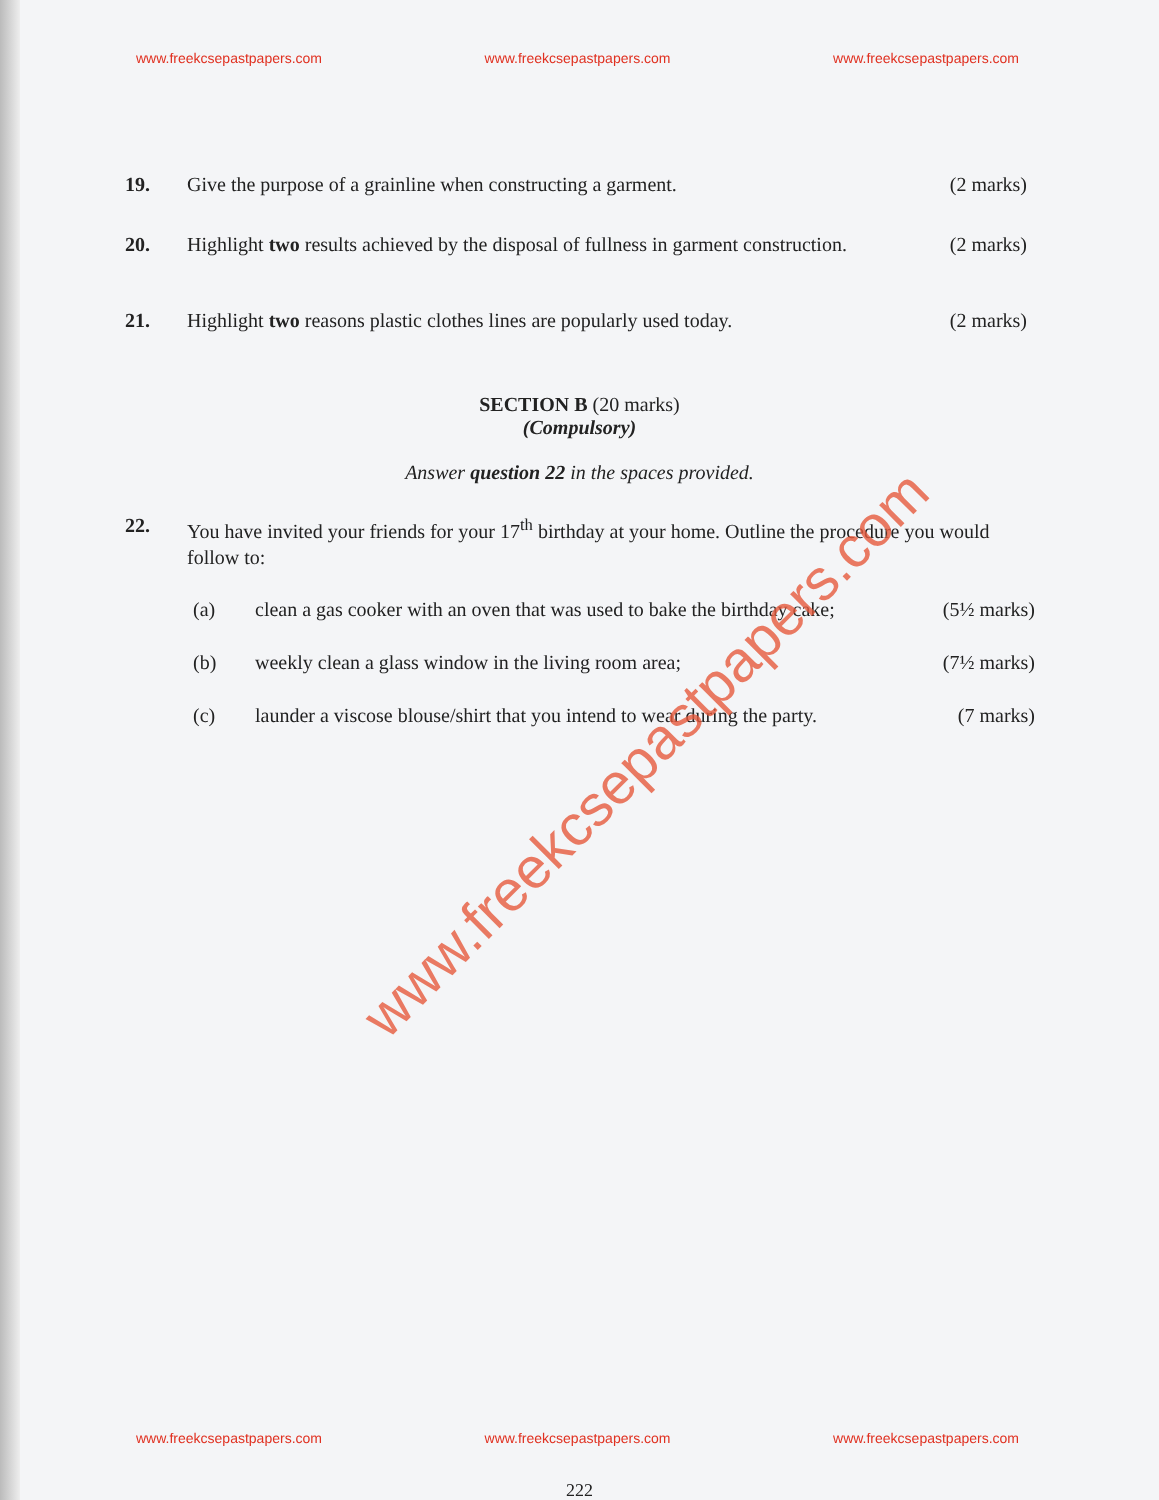www.freekcsepastpapers.com www.freekcsepastpapers.com www.freekcsepastpapers.com
19. Give the purpose of a grainline when constructing a garment.
(2 marks)
20. Highlight two results achieved by the disposal of fullness in garment construction.
(2 marks)
21. Highlight two reasons plastic clothes lines are popularly used today.
(2 marks)
SECTION B (20 marks)
(Compulsory)
Answer question 22 in the spaces provided.
22. You have invited your friends for your 17<sup>th</sup> birthday at your home. Outline the procedure you would follow to:
(a) clean a gas cooker with an oven that was used to bake the birthday cake;
(5½ marks)
(b) weekly clean a glass window in the living room area;
(7½ marks)
(c) launder a viscose blouse/shirt that you intend to wear during the party.
(7 marks)
www.freekcsepastpapers.com
www.freekcsepastpapers.com www.freekcsepastpapers.com www.freekcsepastpapers.com
222